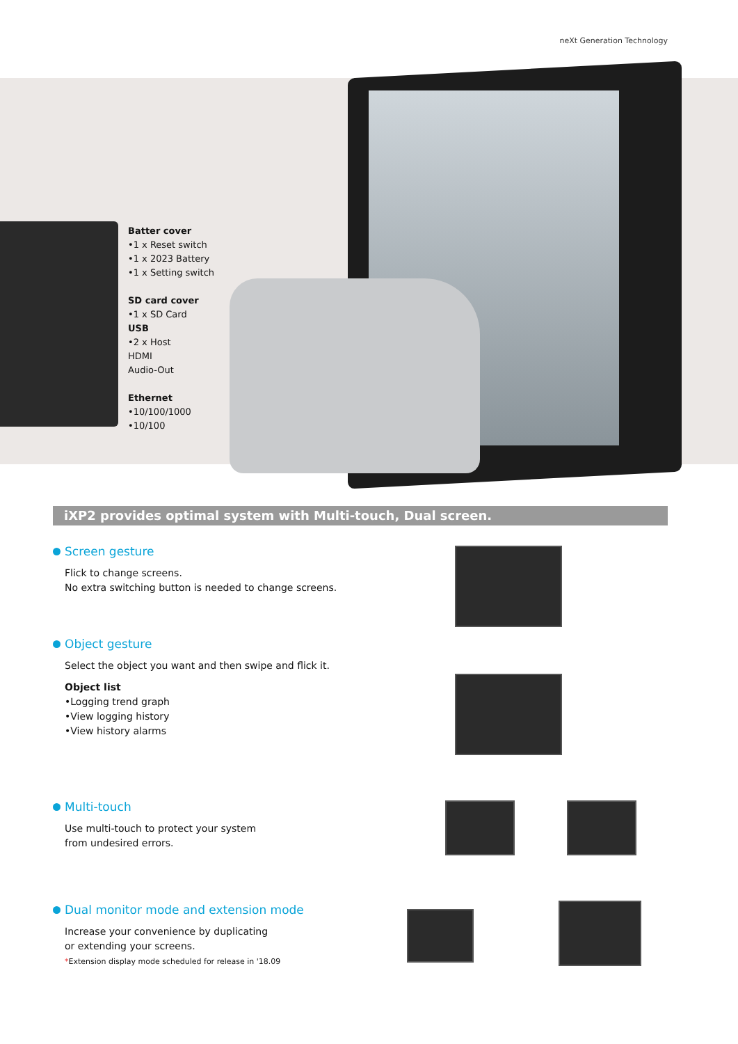neXt Generation Technology
Batter cover
•1 x Reset switch
•1 x 2023 Battery
•1 x Setting switch
SD card cover
•1 x SD Card
USB
•2 x Host
HDMI
Audio-Out
Ethernet
•10/100/1000
•10/100
iXP2 provides optimal system with Multi-touch, Dual screen.
Screen gesture
Flick to change screens.
No extra switching button is needed to change screens.
Object gesture
Select the object you want and then swipe and flick it.
Object list
•Logging trend graph
•View logging history
•View history alarms
Multi-touch
Use multi-touch to protect your system
from undesired errors.
Dual monitor mode and extension mode
Increase your convenience by duplicating
or extending your screens.
*Extension display mode scheduled for release in '18.09